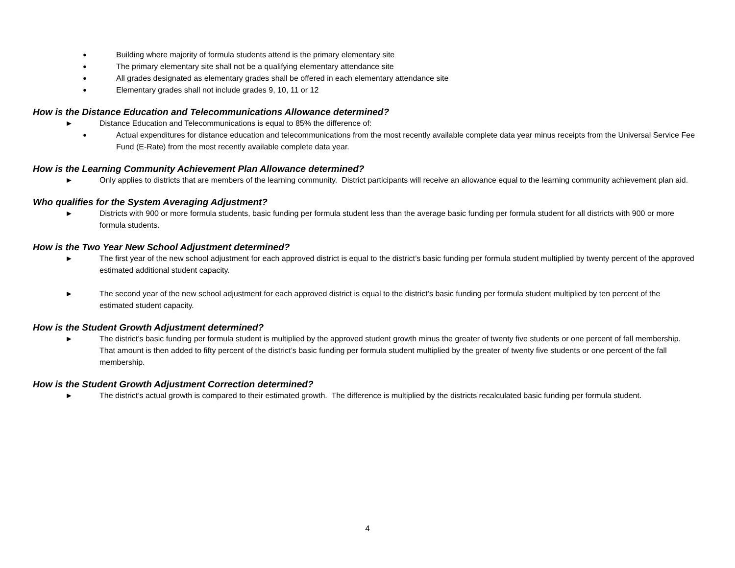● Building where majority of formula students attend is the primary elementary site
● The primary elementary site shall not be a qualifying elementary attendance site
● All grades designated as elementary grades shall be offered in each elementary attendance site
● Elementary grades shall not include grades 9, 10, 11 or 12
How is the Distance Education and Telecommunications Allowance determined?
► Distance Education and Telecommunications is equal to 85% the difference of:
● Actual expenditures for distance education and telecommunications from the most recently available complete data year minus receipts from the Universal Service Fee Fund (E-Rate) from the most recently available complete data year.
How is the Learning Community Achievement Plan Allowance determined?
► Only applies to districts that are members of the learning community. District participants will receive an allowance equal to the learning community achievement plan aid.
Who qualifies for the System Averaging Adjustment?
► Districts with 900 or more formula students, basic funding per formula student less than the average basic funding per formula student for all districts with 900 or more formula students.
How is the Two Year New School Adjustment determined?
► The first year of the new school adjustment for each approved district is equal to the district’s basic funding per formula student multiplied by twenty percent of the approved estimated additional student capacity.
► The second year of the new school adjustment for each approved district is equal to the district’s basic funding per formula student multiplied by ten percent of the estimated student capacity.
How is the Student Growth Adjustment determined?
► The district’s basic funding per formula student is multiplied by the approved student growth minus the greater of twenty five students or one percent of fall membership. That amount is then added to fifty percent of the district’s basic funding per formula student multiplied by the greater of twenty five students or one percent of the fall membership.
How is the Student Growth Adjustment Correction determined?
► The district’s actual growth is compared to their estimated growth. The difference is multiplied by the districts recalculated basic funding per formula student.
4